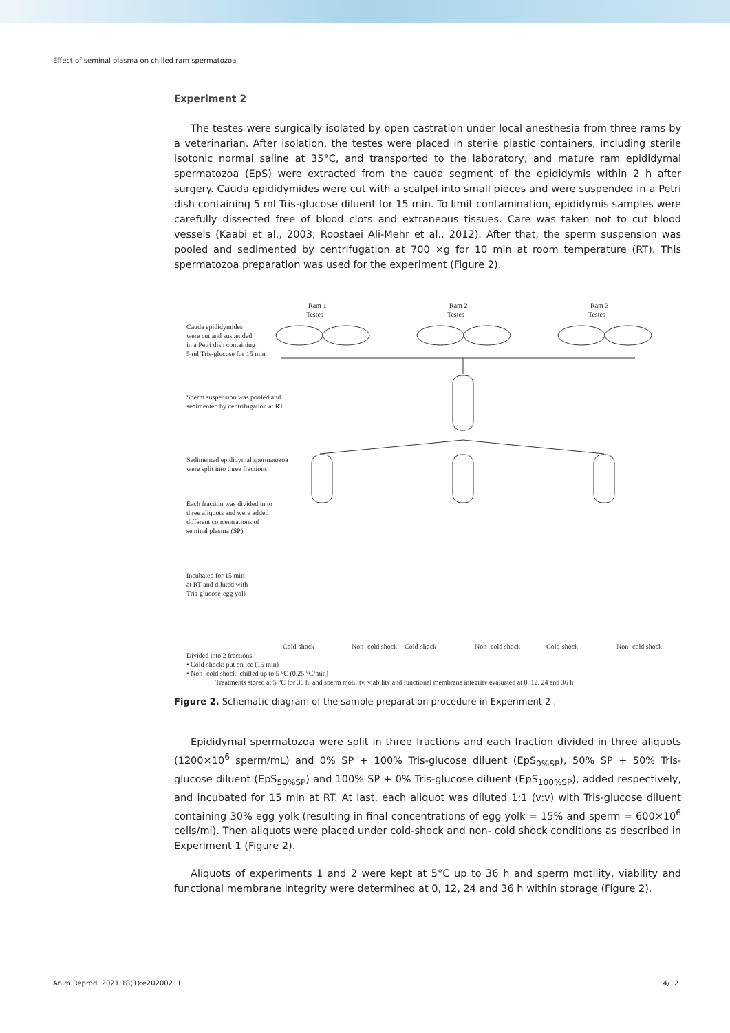Effect of seminal plasma on chilled ram spermatozoa
Experiment 2
The testes were surgically isolated by open castration under local anesthesia from three rams by a veterinarian. After isolation, the testes were placed in sterile plastic containers, including sterile isotonic normal saline at 35°C, and transported to the laboratory, and mature ram epididymal spermatozoa (EpS) were extracted from the cauda segment of the epididymis within 2 h after surgery. Cauda epididymides were cut with a scalpel into small pieces and were suspended in a Petri dish containing 5 ml Tris-glucose diluent for 15 min. To limit contamination, epididymis samples were carefully dissected free of blood clots and extraneous tissues. Care was taken not to cut blood vessels (Kaabi et al., 2003; Roostaei Ali-Mehr et al., 2012). After that, the sperm suspension was pooled and sedimented by centrifugation at 700 ×g for 10 min at room temperature (RT). This spermatozoa preparation was used for the experiment (Figure 2).
Ram 1
Testes
Ram 2
Testes
Ram 3
Testes
Cauda epididymides
were cut and suspended
in a Petri dish containing
5 ml Tris-glucose for 15 min
Sperm suspension was pooled and
sedimented by centrifugation at RT
Sedimented epididymal spermatozoa
were split into three fractions
Each fraction was divided in to
three aliquots and were added
different concentrations of
seminal plasma (SP)
Incubated for 15 min
at RT and diluted with
Tris-glucose-egg yolk
Cold-shock
Non- cold shock
Cold-shock
Non- cold shock
Cold-shock
Non- cold shock
Divided into 2 fractions:
• Cold-shock: put on ice (15 min)
• Non- cold shock: chilled up to 5 °C (0.25 °C/min)
Treatments stored at 5 °C for 36 h, and sperm motility, viability and functional membrane integrity evaluated at 0, 12, 24 and 36 h
Figure 2. Schematic diagram of the sample preparation procedure in Experiment 2 .
Epididymal spermatozoa were split in three fractions and each fraction divided in three aliquots (1200×10<sup>6</sup> sperm/mL) and 0% SP + 100% Tris-glucose diluent (EpS<sub>0%SP</sub>), 50% SP + 50% Tris-glucose diluent (EpS<sub>50%SP</sub>) and 100% SP + 0% Tris-glucose diluent (EpS<sub>100%SP</sub>), added respectively, and incubated for 15 min at RT. At last, each aliquot was diluted 1:1 (v:v) with Tris-glucose diluent containing 30% egg yolk (resulting in final concentrations of egg yolk = 15% and sperm = 600×10<sup>6</sup> cells/ml). Then aliquots were placed under cold-shock and non- cold shock conditions as described in Experiment 1 (Figure 2).
Aliquots of experiments 1 and 2 were kept at 5°C up to 36 h and sperm motility, viability and functional membrane integrity were determined at 0, 12, 24 and 36 h within storage (Figure 2).
Anim Reprod. 2021;18(1):e20200211 4/12